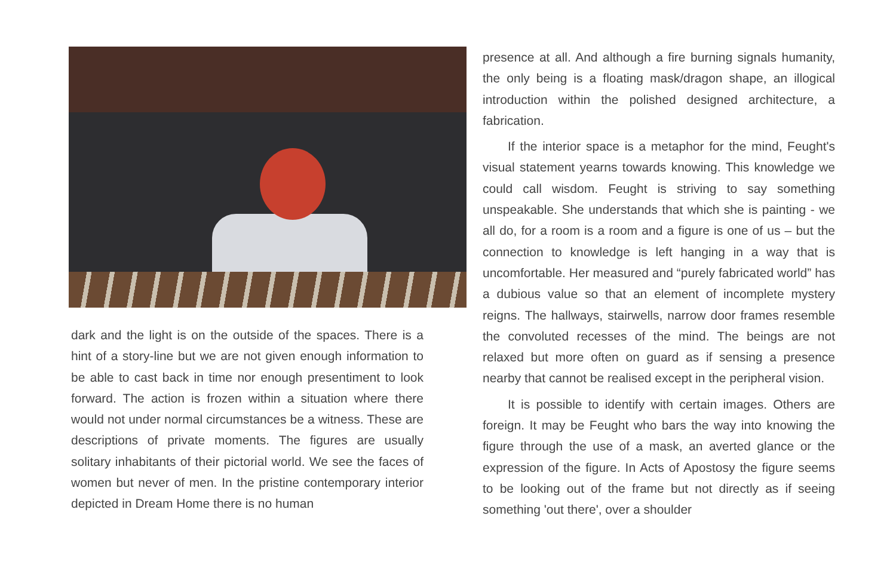dark and the light is on the outside of the spaces. There is a hint of a story-line but we are not given enough information to be able to cast back in time nor enough presentiment to look forward. The action is frozen within a situation where there would not under normal circumstances be a witness. These are descriptions of private moments. The figures are usually solitary inhabitants of their pictorial world. We see the faces of women but never of men. In the pristine contemporary interior depicted in Dream Home there is no human
presence at all. And although a fire burning signals humanity, the only being is a floating mask/dragon shape, an illogical introduction within the polished designed architecture, a fabrication.
If the interior space is a metaphor for the mind, Feught's visual statement yearns towards knowing. This knowledge we could call wisdom. Feught is striving to say something unspeakable. She understands that which she is painting - we all do, for a room is a room and a figure is one of us – but the connection to knowledge is left hanging in a way that is uncomfortable. Her measured and “purely fabricated world” has a dubious value so that an element of incomplete mystery reigns. The hallways, stairwells, narrow door frames resemble the convoluted recesses of the mind. The beings are not relaxed but more often on guard as if sensing a presence nearby that cannot be realised except in the peripheral vision.
It is possible to identify with certain images. Others are foreign. It may be Feught who bars the way into knowing the figure through the use of a mask, an averted glance or the expression of the figure. In Acts of Apostosy the figure seems to be looking out of the frame but not directly as if seeing something 'out there', over a shoulder